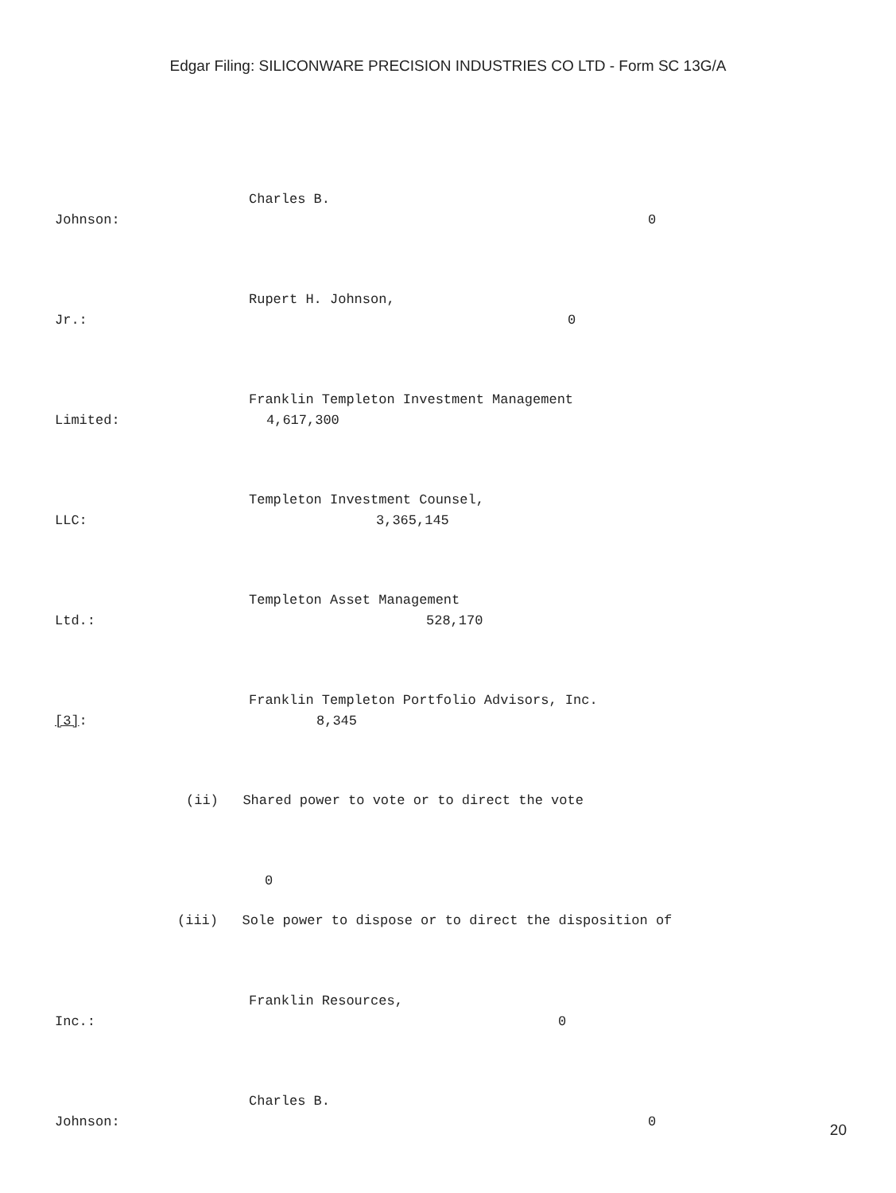Edgar Filing: SILICONWARE PRECISION INDUSTRIES CO LTD - Form SC 13G/A
Charles B.
Johnson: 0
Rupert H. Johnson,
Jr.: 0
Franklin Templeton Investment Management
Limited: 4,617,300
Templeton Investment Counsel,
LLC: 3,365,145
Templeton Asset Management
Ltd.: 528,170
Franklin Templeton Portfolio Advisors, Inc.
[3]: 8,345
(ii) Shared power to vote or to direct the vote
0
(iii) Sole power to dispose or to direct the disposition of
Franklin Resources,
Inc.: 0
Charles B.
Johnson: 0
20